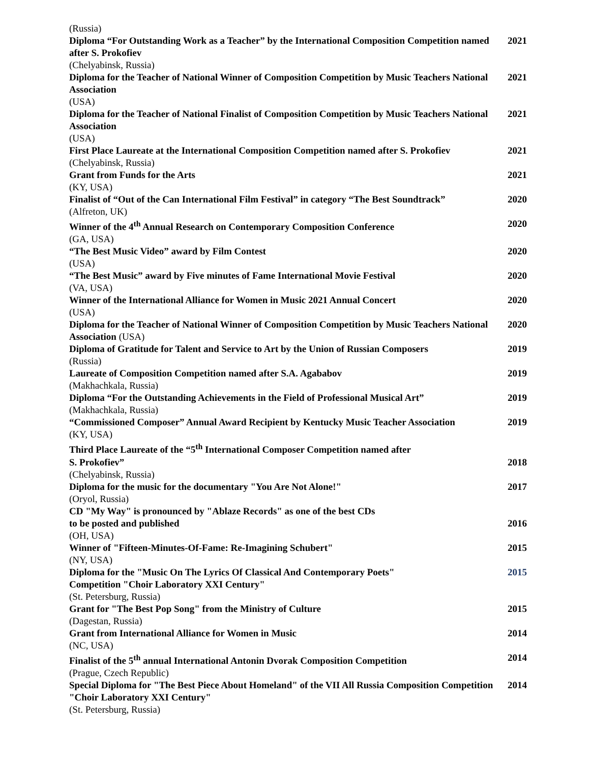(Russia)
Diploma “For Outstanding Work as a Teacher” by the International Composition Competition named after S. Prokofiev 2021
(Chelyabinsk, Russia)
Diploma for the Teacher of National Winner of Composition Competition by Music Teachers National Association 2021
(USA)
Diploma for the Teacher of National Finalist of Composition Competition by Music Teachers National Association 2021
(USA)
First Place Laureate at the International Composition Competition named after S. Prokofiev 2021
(Chelyabinsk, Russia)
Grant from Funds for the Arts 2021
(KY, USA)
Finalist of “Out of the Can International Film Festival” in category “The Best Soundtrack” 2020
(Alfreton, UK)
Winner of the 4<sup>th</sup> Annual Research on Contemporary Composition Conference 2020
(GA, USA)
“The Best Music Video” award by Film Contest 2020
(USA)
“The Best Music” award by Five minutes of Fame International Movie Festival 2020
(VA, USA)
Winner of the International Alliance for Women in Music 2021 Annual Concert 2020
(USA)
Diploma for the Teacher of National Winner of Composition Competition by Music Teachers National Association (USA) 2020
Diploma of Gratitude for Talent and Service to Art by the Union of Russian Composers 2019
(Russia)
Laureate of Composition Competition named after S.A. Agababov 2019
(Makhachkala, Russia)
Diploma “For the Outstanding Achievements in the Field of Professional Musical Art” 2019
(Makhachkala, Russia)
“Commissioned Composer” Annual Award Recipient by Kentucky Music Teacher Association 2019
(KY, USA)
Third Place Laureate of the “5<sup>th</sup> International Composer Competition named after
S. Prokofiev” 2018
(Chelyabinsk, Russia)
Diploma for the music for the documentary "You Are Not Alone!" 2017
(Oryol, Russia)
CD "My Way" is pronounced by "Ablaze Records" as one of the best CDs
to be posted and published 2016
(OH, USA)
Winner of "Fifteen-Minutes-Of-Fame: Re-Imagining Schubert" 2015
(NY, USA)
Diploma for the "Music On The Lyrics Of Classical And Contemporary Poets"
Competition "Choir Laboratory XXI Century" 2015
(St. Petersburg, Russia)
Grant for "The Best Pop Song" from the Ministry of Culture 2015
(Dagestan, Russia)
Grant from International Alliance for Women in Music 2014
(NC, USA)
Finalist of the 5<sup>th</sup> annual International Antonin Dvorak Composition Competition 2014
(Prague, Czech Republic)
Special Diploma for "The Best Piece About Homeland" of the VII All Russia Composition Competition "Choir Laboratory XXI Century" 2014
(St. Petersburg, Russia)